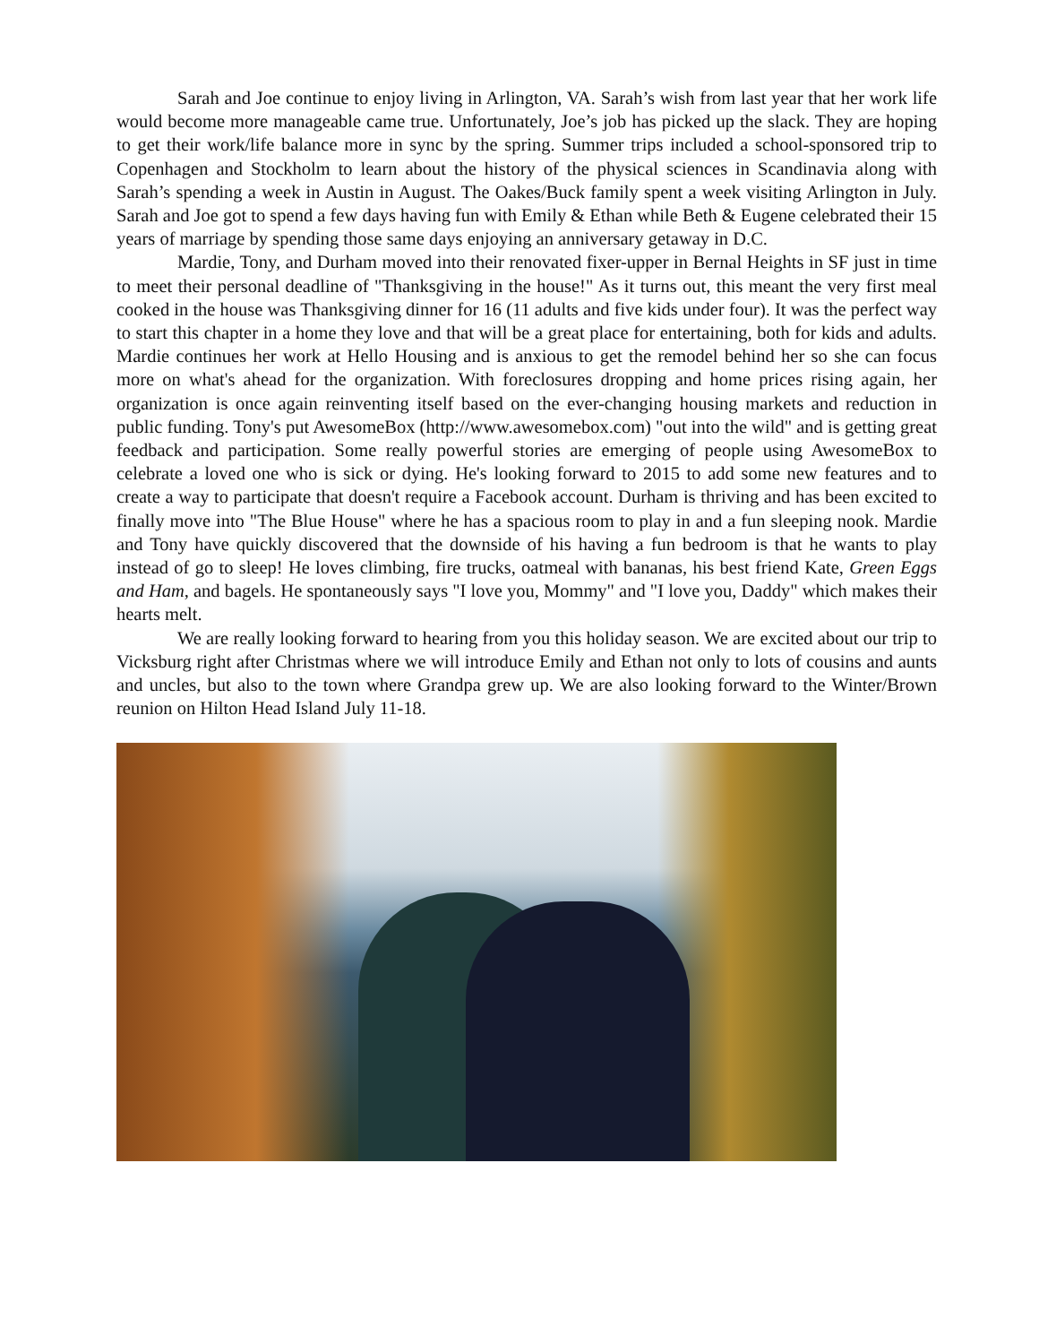Sarah and Joe continue to enjoy living in Arlington, VA. Sarah’s wish from last year that her work life would become more manageable came true. Unfortunately, Joe’s job has picked up the slack. They are hoping to get their work/life balance more in sync by the spring. Summer trips included a school-sponsored trip to Copenhagen and Stockholm to learn about the history of the physical sciences in Scandinavia along with Sarah’s spending a week in Austin in August. The Oakes/Buck family spent a week visiting Arlington in July. Sarah and Joe got to spend a few days having fun with Emily & Ethan while Beth & Eugene celebrated their 15 years of marriage by spending those same days enjoying an anniversary getaway in D.C.
Mardie, Tony, and Durham moved into their renovated fixer-upper in Bernal Heights in SF just in time to meet their personal deadline of "Thanksgiving in the house!" As it turns out, this meant the very first meal cooked in the house was Thanksgiving dinner for 16 (11 adults and five kids under four). It was the perfect way to start this chapter in a home they love and that will be a great place for entertaining, both for kids and adults. Mardie continues her work at Hello Housing and is anxious to get the remodel behind her so she can focus more on what's ahead for the organization. With foreclosures dropping and home prices rising again, her organization is once again reinventing itself based on the ever-changing housing markets and reduction in public funding. Tony's put AwesomeBox (http://www.awesomebox.com) "out into the wild" and is getting great feedback and participation. Some really powerful stories are emerging of people using AwesomeBox to celebrate a loved one who is sick or dying. He's looking forward to 2015 to add some new features and to create a way to participate that doesn't require a Facebook account. Durham is thriving and has been excited to finally move into "The Blue House" where he has a spacious room to play in and a fun sleeping nook. Mardie and Tony have quickly discovered that the downside of his having a fun bedroom is that he wants to play instead of go to sleep! He loves climbing, fire trucks, oatmeal with bananas, his best friend Kate, Green Eggs and Ham, and bagels. He spontaneously says "I love you, Mommy" and "I love you, Daddy" which makes their hearts melt.
We are really looking forward to hearing from you this holiday season. We are excited about our trip to Vicksburg right after Christmas where we will introduce Emily and Ethan not only to lots of cousins and aunts and uncles, but also to the town where Grandpa grew up. We are also looking forward to the Winter/Brown reunion on Hilton Head Island July 11-18.